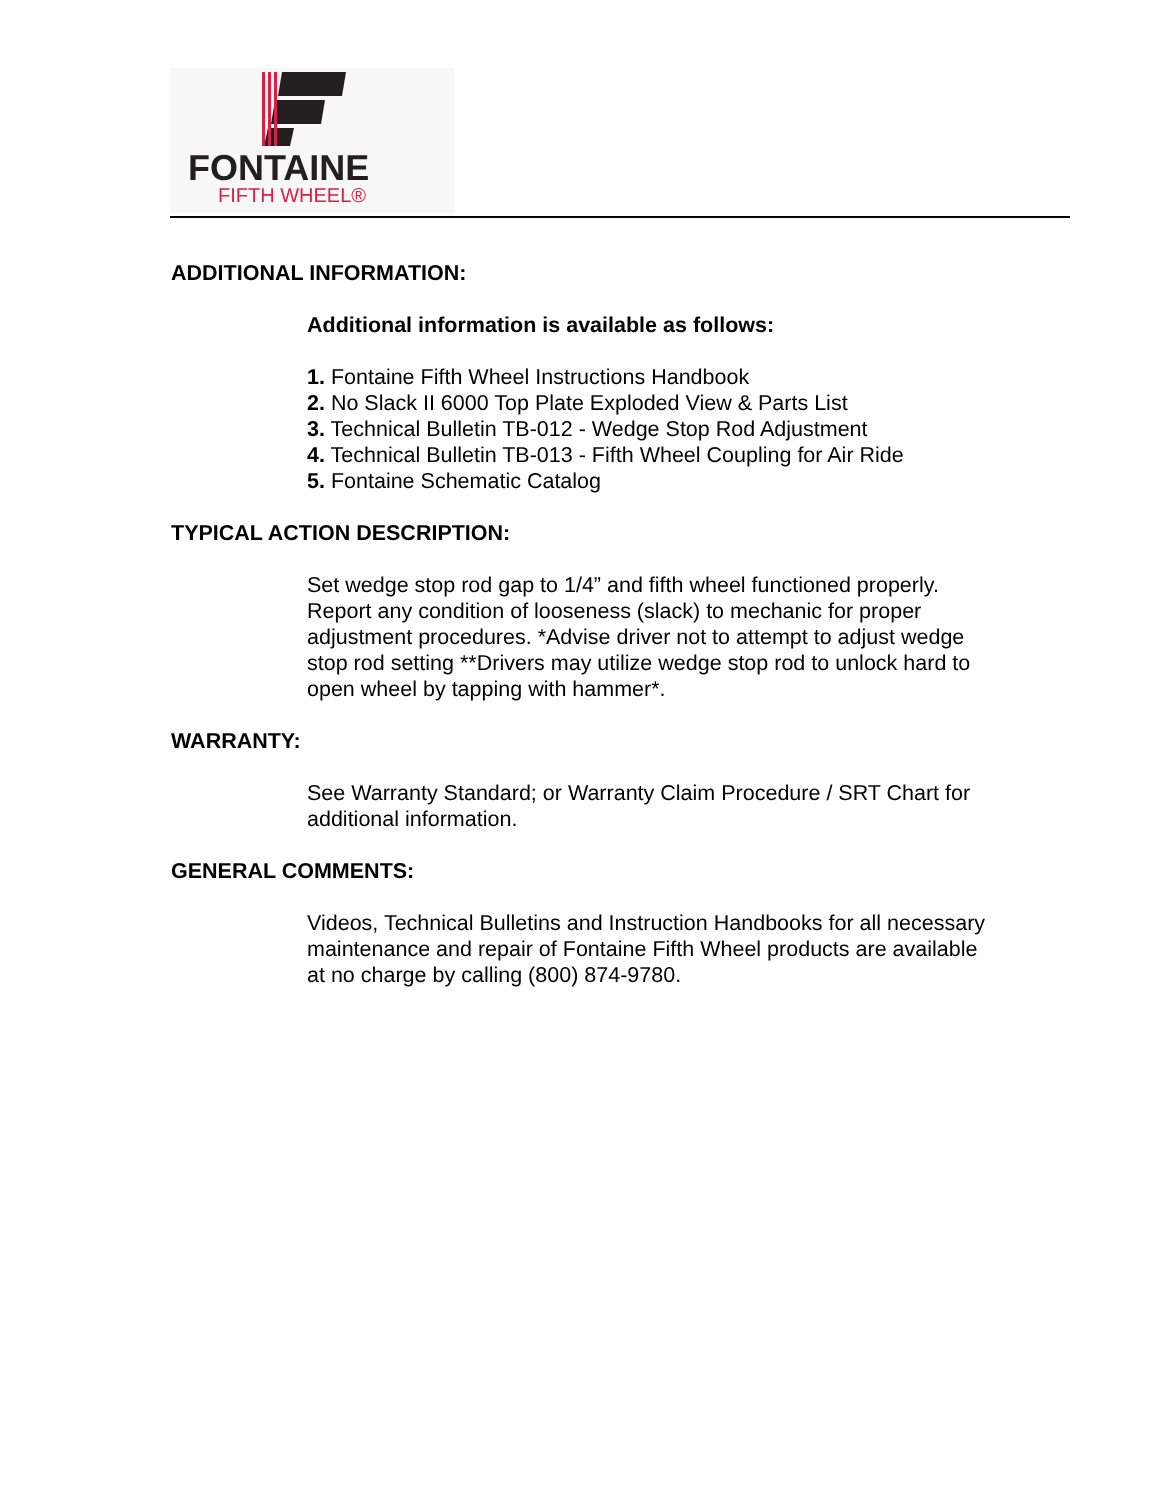FONTAINE
FIFTH WHEEL®
ADDITIONAL INFORMATION:
Additional information is available as follows:
1. Fontaine Fifth Wheel Instructions Handbook
2. No Slack II 6000 Top Plate Exploded View & Parts List
3. Technical Bulletin TB-012 - Wedge Stop Rod Adjustment
4. Technical Bulletin TB-013 - Fifth Wheel Coupling for Air Ride
5. Fontaine Schematic Catalog
TYPICAL ACTION DESCRIPTION:
Set wedge stop rod gap to 1/4” and fifth wheel functioned properly. Report any condition of looseness (slack) to mechanic for proper adjustment procedures. *Advise driver not to attempt to adjust wedge stop rod setting **Drivers may utilize wedge stop rod to unlock hard to open wheel by tapping with hammer*.
WARRANTY:
See Warranty Standard; or Warranty Claim Procedure / SRT Chart for additional information.
GENERAL COMMENTS:
Videos, Technical Bulletins and Instruction Handbooks for all necessary maintenance and repair of Fontaine Fifth Wheel products are available at no charge by calling (800) 874-9780.